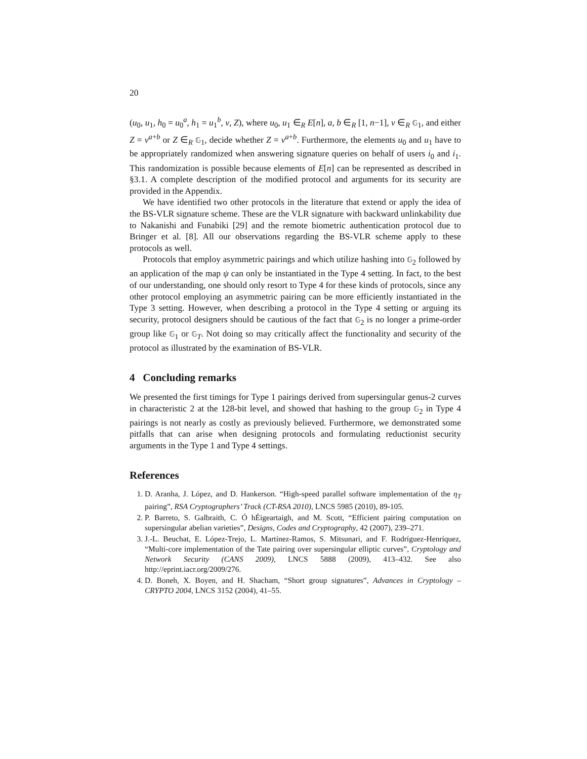20
(u<sub>0</sub>, u<sub>1</sub>, h<sub>0</sub> = u<sub>0</sub><sup>a</sup>, h<sub>1</sub> = u<sub>1</sub><sup>b</sup>, v, Z), where u<sub>0</sub>, u<sub>1</sub> ∈<sub>R</sub> E[n], a, b ∈<sub>R</sub> [1, n−1], v ∈<sub>R</sub> 𝔾<sub>1</sub>, and either Z = v<sup>a+b</sup> or Z ∈<sub>R</sub> 𝔾<sub>1</sub>, decide whether Z = v<sup>a+b</sup>. Furthermore, the elements u<sub>0</sub> and u<sub>1</sub> have to be appropriately randomized when answering signature queries on behalf of users i<sub>0</sub> and i<sub>1</sub>. This randomization is possible because elements of E[n] can be represented as described in §3.1. A complete description of the modified protocol and arguments for its security are provided in the Appendix.
We have identified two other protocols in the literature that extend or apply the idea of the BS-VLR signature scheme. These are the VLR signature with backward unlinkability due to Nakanishi and Funabiki [29] and the remote biometric authentication protocol due to Bringer et al. [8]. All our observations regarding the BS-VLR scheme apply to these protocols as well.
Protocols that employ asymmetric pairings and which utilize hashing into 𝔾<sub>2</sub> followed by an application of the map ψ can only be instantiated in the Type 4 setting. In fact, to the best of our understanding, one should only resort to Type 4 for these kinds of protocols, since any other protocol employing an asymmetric pairing can be more efficiently instantiated in the Type 3 setting. However, when describing a protocol in the Type 4 setting or arguing its security, protocol designers should be cautious of the fact that 𝔾<sub>2</sub> is no longer a prime-order group like 𝔾<sub>1</sub> or 𝔾<sub>T</sub>. Not doing so may critically affect the functionality and security of the protocol as illustrated by the examination of BS-VLR.
4 Concluding remarks
We presented the first timings for Type 1 pairings derived from supersingular genus-2 curves in characteristic 2 at the 128-bit level, and showed that hashing to the group 𝔾<sub>2</sub> in Type 4 pairings is not nearly as costly as previously believed. Furthermore, we demonstrated some pitfalls that can arise when designing protocols and formulating reductionist security arguments in the Type 1 and Type 4 settings.
References
1. D. Aranha, J. López, and D. Hankerson. “High-speed parallel software implementation of the η<sub>T</sub> pairing”, RSA Cryptographers’ Track (CT-RSA 2010), LNCS 5985 (2010), 89-105.
2. P. Barreto, S. Galbraith, C. Ó hÉigeartaigh, and M. Scott, “Efficient pairing computation on supersingular abelian varieties”, Designs, Codes and Cryptography, 42 (2007), 239–271.
3. J.-L. Beuchat, E. López-Trejo, L. Martínez-Ramos, S. Mitsunari, and F. Rodríguez-Henríquez, “Multi-core implementation of the Tate pairing over supersingular elliptic curves”, Cryptology and Network Security (CANS 2009), LNCS 5888 (2009), 413–432. See also http://eprint.iacr.org/2009/276.
4. D. Boneh, X. Boyen, and H. Shacham, “Short group signatures”, Advances in Cryptology – CRYPTO 2004, LNCS 3152 (2004), 41–55.